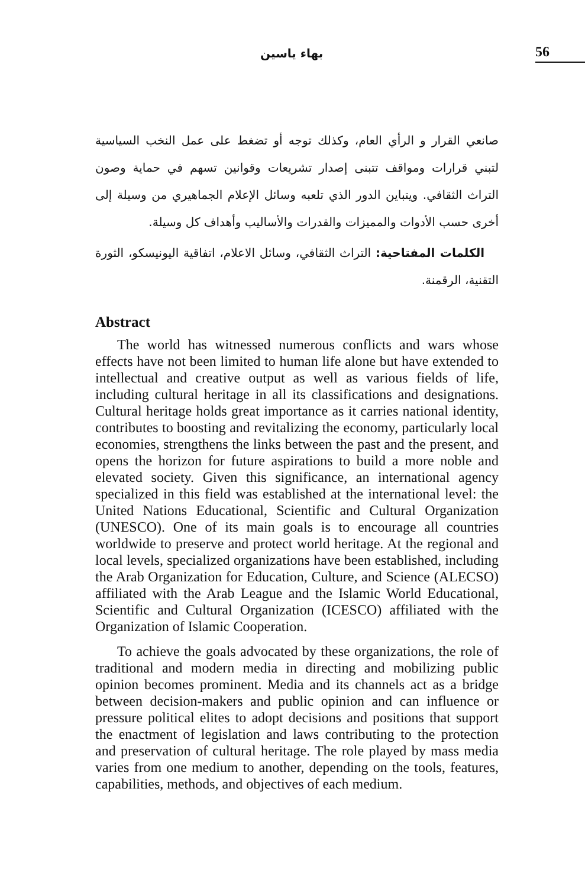56
بهاء ياسين
صانعي القرار و الرأي العام، وكذلك توجه أو تضغط على عمل النخب السياسية لتبني قرارات ومواقف تتبنى إصدار تشريعات وقوانين تسهم في حماية وصون التراث الثقافي. ويتباين الدور الذي تلعبه وسائل الإعلام الجماهيري من وسيلة إلى أخرى حسب الأدوات والمميزات والقدرات والأساليب وأهداف كل وسيلة.
الكلمات المفتاحية: التراث الثقافي، وسائل الاعلام، اتفاقية اليونيسكو، الثورة التقنية، الرقمنة.
Abstract
The world has witnessed numerous conflicts and wars whose effects have not been limited to human life alone but have extended to intellectual and creative output as well as various fields of life, including cultural heritage in all its classifications and designations. Cultural heritage holds great importance as it carries national identity, contributes to boosting and revitalizing the economy, particularly local economies, strengthens the links between the past and the present, and opens the horizon for future aspirations to build a more noble and elevated society. Given this significance, an international agency specialized in this field was established at the international level: the United Nations Educational, Scientific and Cultural Organization (UNESCO). One of its main goals is to encourage all countries worldwide to preserve and protect world heritage. At the regional and local levels, specialized organizations have been established, including the Arab Organization for Education, Culture, and Science (ALECSO) affiliated with the Arab League and the Islamic World Educational, Scientific and Cultural Organization (ICESCO) affiliated with the Organization of Islamic Cooperation.
To achieve the goals advocated by these organizations, the role of traditional and modern media in directing and mobilizing public opinion becomes prominent. Media and its channels act as a bridge between decision-makers and public opinion and can influence or pressure political elites to adopt decisions and positions that support the enactment of legislation and laws contributing to the protection and preservation of cultural heritage. The role played by mass media varies from one medium to another, depending on the tools, features, capabilities, methods, and objectives of each medium.